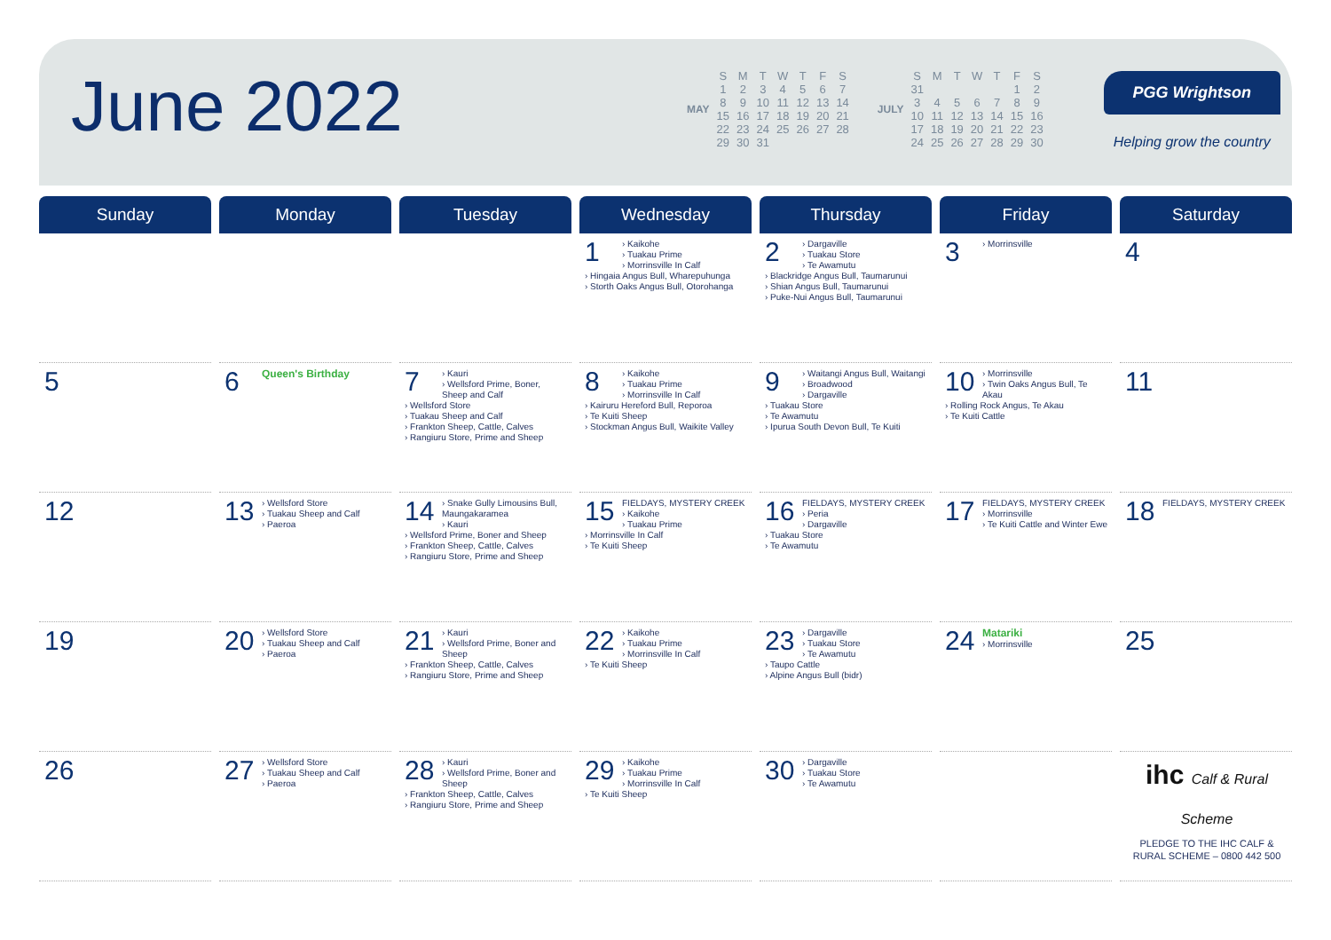June 2022
| MAY | S | M | T | W | T | F | S |
| | 1 | 2 | 3 | 4 | 5 | 6 | 7 |
| | 8 | 9 | 10 | 11 | 12 | 13 | 14 |
| | 15 | 16 | 17 | 18 | 19 | 20 | 21 |
| | 22 | 23 | 24 | 25 | 26 | 27 | 28 |
| | 29 | 30 | 31 | | | | |
| JULY | S | M | T | W | T | F | S |
| | 31 | | | | | 1 | 2 |
| | 3 | 4 | 5 | 6 | 7 | 8 | 9 |
| | 10 | 11 | 12 | 13 | 14 | 15 | 16 |
| | 17 | 18 | 19 | 20 | 21 | 22 | 23 |
| | 24 | 25 | 26 | 27 | 28 | 29 | 30 |
PGG Wrightson
Helping grow the country
| Sunday | Monday | Tuesday | Wednesday | Thursday | Friday | Saturday |
| --- | --- | --- | --- | --- | --- | --- |
| | | | 1 › Kaikohe › Tuakau Prime › Morrinsville In Calf › Hingaia Angus Bull, Wharepuhunga › Storth Oaks Angus Bull, Otorohanga | 2 › Dargaville › Tuakau Store › Te Awamutu › Blackridge Angus Bull, Taumarunui › Shian Angus Bull, Taumarunui › Puke-Nui Angus Bull, Taumarunui | 3 › Morrinsville | 4 |
| 5 | 6 Queen's Birthday | 7 › Kauri › Wellsford Prime, Boner, Sheep and Calf › Wellsford Store › Tuakau Sheep and Calf › Frankton Sheep, Cattle, Calves › Rangiuru Store, Prime and Sheep | 8 › Kaikohe › Tuakau Prime › Morrinsville In Calf › Kairuru Hereford Bull, Reporoa › Te Kuiti Sheep › Stockman Angus Bull, Waikite Valley | 9 › Waitangi Angus Bull, Waitangi › Broadwood › Dargaville › Tuakau Store › Te Awamutu › Ipurua South Devon Bull, Te Kuiti | 10 › Morrinsville › Twin Oaks Angus Bull, Te Akau › Rolling Rock Angus, Te Akau › Te Kuiti Cattle | 11 |
| 12 | 13 › Wellsford Store › Tuakau Sheep and Calf › Paeroa | 14 › Snake Gully Limousins Bull, Maungakaramea › Kauri › Wellsford Prime, Boner and Sheep › Frankton Sheep, Cattle, Calves › Rangiuru Store, Prime and Sheep | 15 FIELDAYS, MYSTERY CREEK › Kaikohe › Tuakau Prime › Morrinsville In Calf › Te Kuiti Sheep | 16 FIELDAYS, MYSTERY CREEK › Peria › Dargaville › Tuakau Store › Te Awamutu | 17 FIELDAYS, MYSTERY CREEK › Morrinsville › Te Kuiti Cattle and Winter Ewe | 18 FIELDAYS, MYSTERY CREEK |
| 19 | 20 › Wellsford Store › Tuakau Sheep and Calf › Paeroa | 21 › Kauri › Wellsford Prime, Boner and Sheep › Frankton Sheep, Cattle, Calves › Rangiuru Store, Prime and Sheep | 22 › Kaikohe › Tuakau Prime › Morrinsville In Calf › Te Kuiti Sheep | 23 › Dargaville › Tuakau Store › Te Awamutu › Taupo Cattle › Alpine Angus Bull (bidr) | 24 Matariki › Morrinsville | 25 |
| 26 | 27 › Wellsford Store › Tuakau Sheep and Calf › Paeroa | 28 › Kauri › Wellsford Prime, Boner and Sheep › Frankton Sheep, Cattle, Calves › Rangiuru Store, Prime and Sheep | 29 › Kaikohe › Tuakau Prime › Morrinsville In Calf › Te Kuiti Sheep | 30 › Dargaville › Tuakau Store › Te Awamutu | | ihc Calf & Rural Scheme PLEDGE TO THE IHC CALF & RURAL SCHEME – 0800 442 500 |